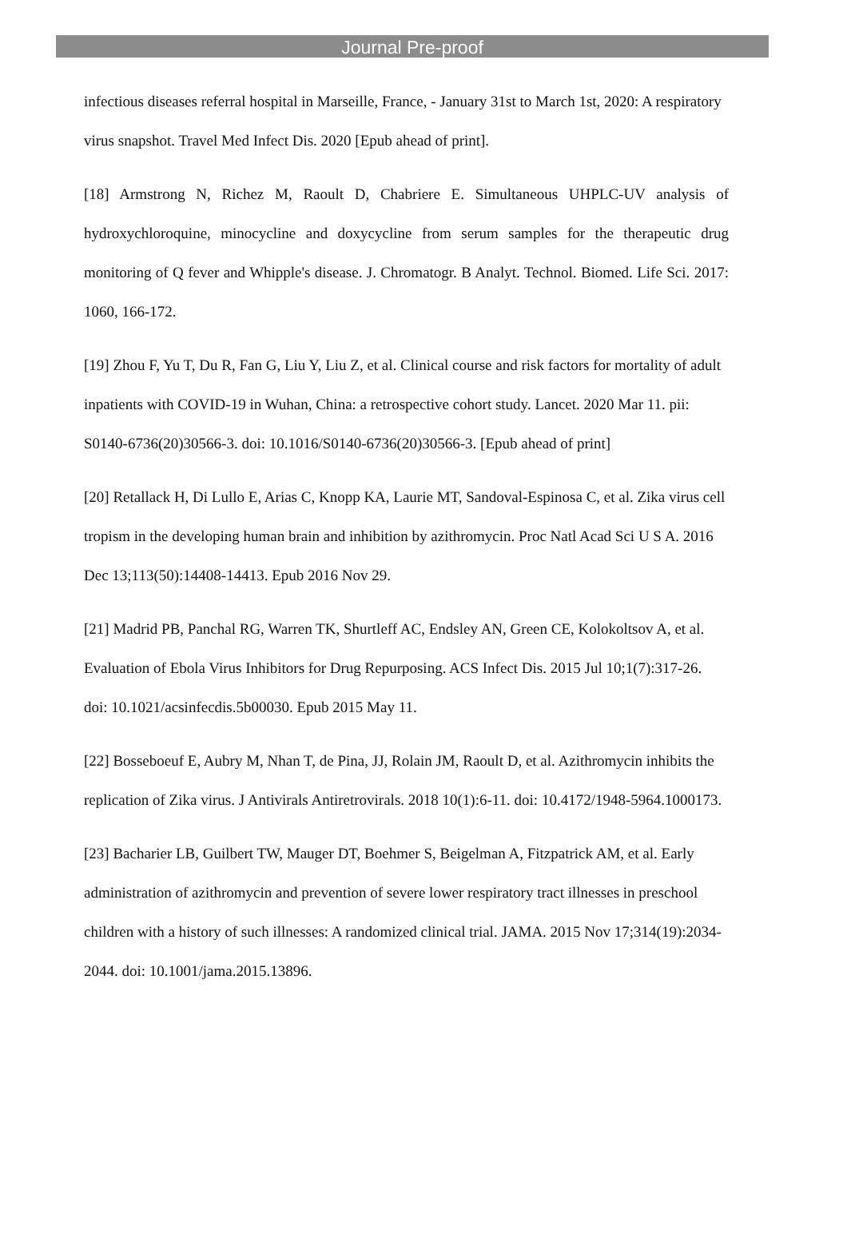Journal Pre-proof
infectious diseases referral hospital in Marseille, France, - January 31st to March 1st, 2020: A respiratory virus snapshot. Travel Med Infect Dis. 2020 [Epub ahead of print].
[18] Armstrong N, Richez M, Raoult D, Chabriere E. Simultaneous UHPLC-UV analysis of hydroxychloroquine, minocycline and doxycycline from serum samples for the therapeutic drug monitoring of Q fever and Whipple's disease. J. Chromatogr. B Analyt. Technol. Biomed. Life Sci. 2017: 1060, 166-172.
[19] Zhou F, Yu T, Du R, Fan G, Liu Y, Liu Z, et al. Clinical course and risk factors for mortality of adult inpatients with COVID-19 in Wuhan, China: a retrospective cohort study. Lancet. 2020 Mar 11. pii: S0140-6736(20)30566-3. doi: 10.1016/S0140-6736(20)30566-3. [Epub ahead of print]
[20] Retallack H, Di Lullo E, Arias C, Knopp KA, Laurie MT, Sandoval-Espinosa C, et al. Zika virus cell tropism in the developing human brain and inhibition by azithromycin. Proc Natl Acad Sci U S A. 2016 Dec 13;113(50):14408-14413. Epub 2016 Nov 29.
[21] Madrid PB, Panchal RG, Warren TK, Shurtleff AC, Endsley AN, Green CE, Kolokoltsov A, et al. Evaluation of Ebola Virus Inhibitors for Drug Repurposing. ACS Infect Dis. 2015 Jul 10;1(7):317-26. doi: 10.1021/acsinfecdis.5b00030. Epub 2015 May 11.
[22] Bosseboeuf E, Aubry M, Nhan T, de Pina, JJ, Rolain JM, Raoult D, et al. Azithromycin inhibits the replication of Zika virus. J Antivirals Antiretrovirals. 2018 10(1):6-11. doi: 10.4172/1948-5964.1000173.
[23] Bacharier LB, Guilbert TW, Mauger DT, Boehmer S, Beigelman A, Fitzpatrick AM, et al. Early administration of azithromycin and prevention of severe lower respiratory tract illnesses in preschool children with a history of such illnesses: A randomized clinical trial. JAMA. 2015 Nov 17;314(19):2034-2044. doi: 10.1001/jama.2015.13896.